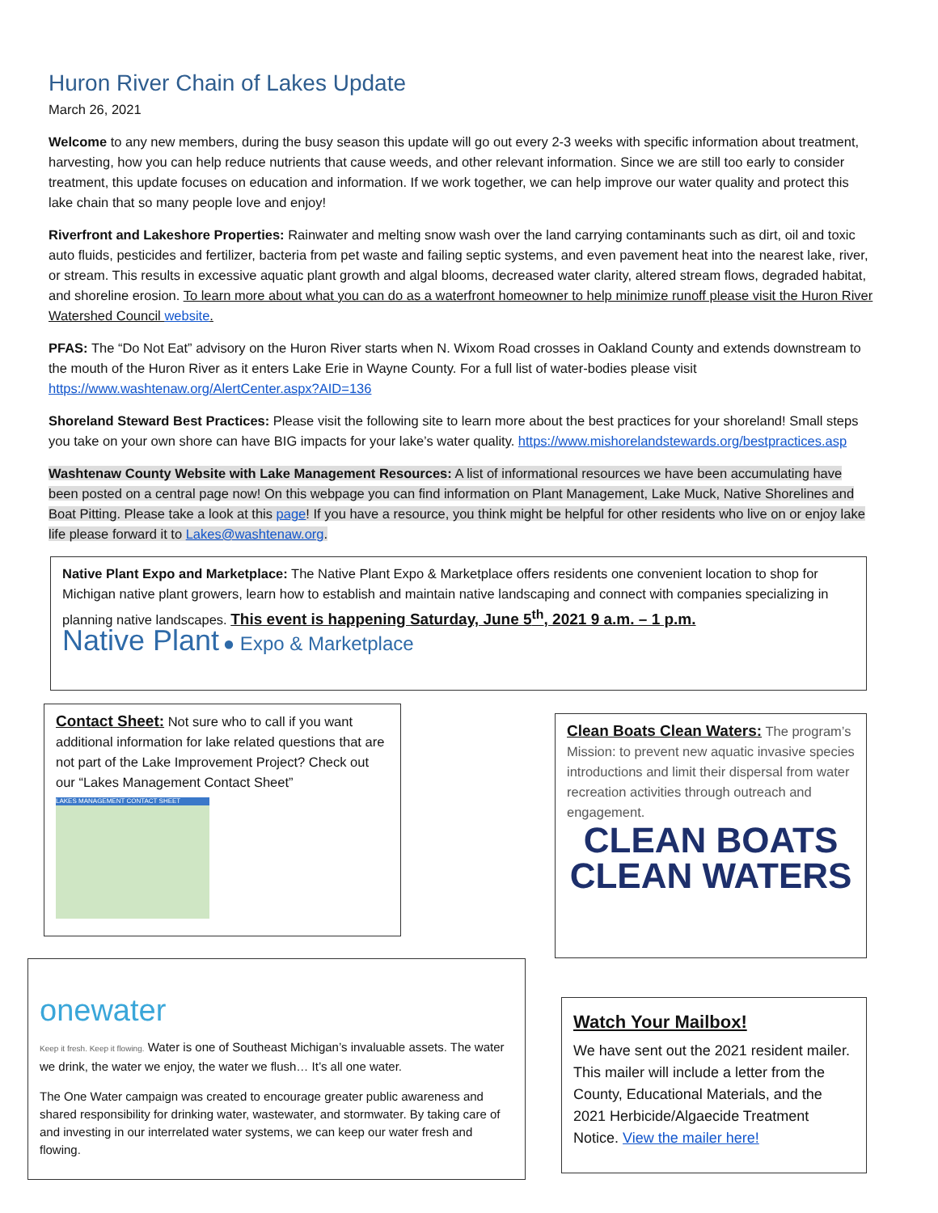Huron River Chain of Lakes Update
March 26, 2021
Welcome to any new members, during the busy season this update will go out every 2-3 weeks with specific information about treatment, harvesting, how you can help reduce nutrients that cause weeds, and other relevant information. Since we are still too early to consider treatment, this update focuses on education and information. If we work together, we can help improve our water quality and protect this lake chain that so many people love and enjoy!
Riverfront and Lakeshore Properties: Rainwater and melting snow wash over the land carrying contaminants such as dirt, oil and toxic auto fluids, pesticides and fertilizer, bacteria from pet waste and failing septic systems, and even pavement heat into the nearest lake, river, or stream. This results in excessive aquatic plant growth and algal blooms, decreased water clarity, altered stream flows, degraded habitat, and shoreline erosion. To learn more about what you can do as a waterfront homeowner to help minimize runoff please visit the Huron River Watershed Council website.
PFAS: The “Do Not Eat” advisory on the Huron River starts when N. Wixom Road crosses in Oakland County and extends downstream to the mouth of the Huron River as it enters Lake Erie in Wayne County. For a full list of water-bodies please visit https://www.washtenaw.org/AlertCenter.aspx?AID=136
Shoreland Steward Best Practices: Please visit the following site to learn more about the best practices for your shoreland! Small steps you take on your own shore can have BIG impacts for your lake’s water quality. https://www.mishorelandstewards.org/bestpractices.asp
Washtenaw County Website with Lake Management Resources: A list of informational resources we have been accumulating have been posted on a central page now! On this webpage you can find information on Plant Management, Lake Muck, Native Shorelines and Boat Pitting. Please take a look at this page! If you have a resource, you think might be helpful for other residents who live on or enjoy lake life please forward it to Lakes@washtenaw.org.
Native Plant Expo and Marketplace: The Native Plant Expo & Marketplace offers residents one convenient location to shop for Michigan native plant growers, learn how to establish and maintain native landscaping and connect with companies specializing in planning native landscapes. This event is happening Saturday, June 5<sup>th</sup>, 2021 9 a.m. – 1 p.m.
Native Plant ● Expo & Marketplace
Contact Sheet: Not sure who to call if you want additional information for lake related questions that are not part of the Lake Improvement Project? Check out our “Lakes Management Contact Sheet”
LAKES MANAGEMENT CONTACT SHEET
Clean Boats Clean Waters: The program’s Mission: to prevent new aquatic invasive species introductions and limit their dispersal from water recreation activities through outreach and engagement.
CLEAN BOATS
CLEAN WATERS
onewater
Keep it fresh. Keep it flowing. Water is one of Southeast Michigan’s invaluable assets. The water we drink, the water we enjoy, the water we flush… It’s all one water.
The One Water campaign was created to encourage greater public awareness and shared responsibility for drinking water, wastewater, and stormwater. By taking care of and investing in our interrelated water systems, we can keep our water fresh and flowing.
Watch Your Mailbox!
We have sent out the 2021 resident mailer. This mailer will include a letter from the County, Educational Materials, and the 2021 Herbicide/Algaecide Treatment Notice. View the mailer here!